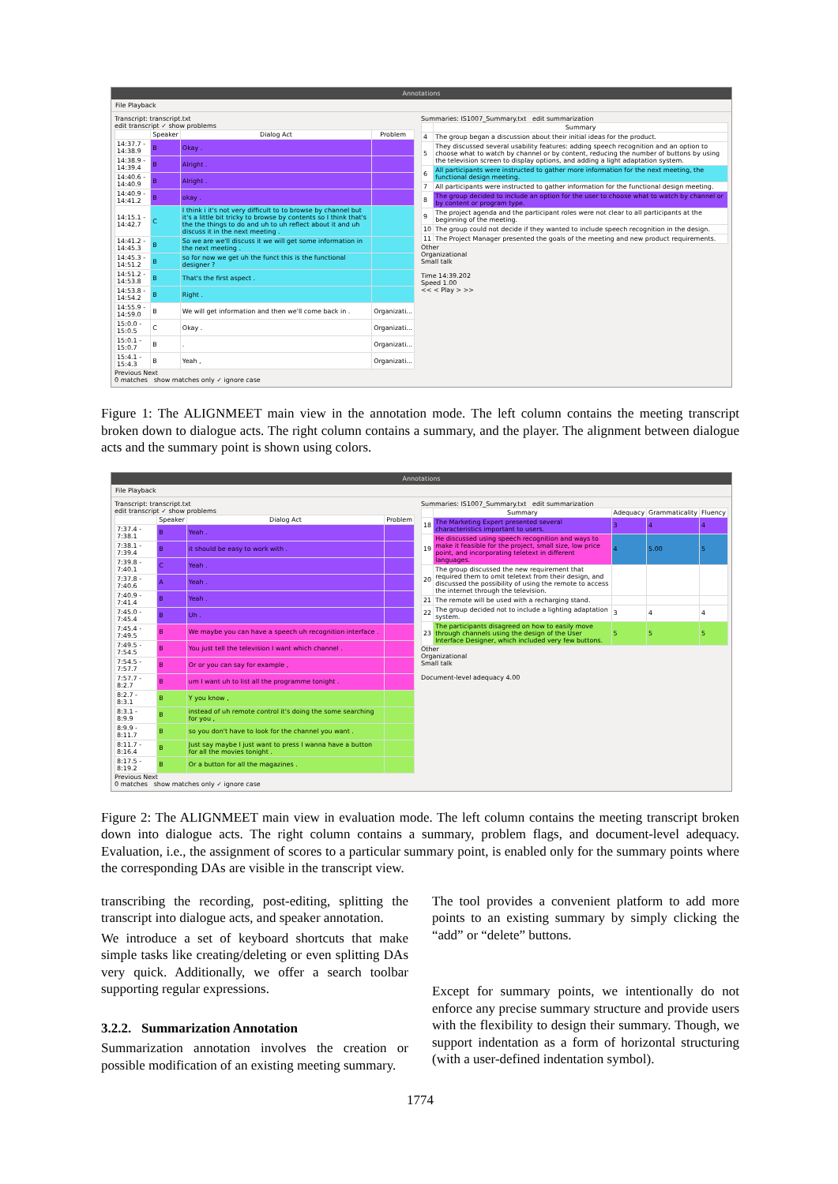Annotations
File Playback
Transcript: transcript.txt
edit transcript ✓ show problems
| | Speaker | Dialog Act | Problem |
| --- | --- | --- | --- |
| 14:37.7 - 14:38.9 | B | Okay . | |
| 14:38.9 - 14:39.4 | B | Alright . | |
| 14:40.6 - 14:40.9 | B | Alright . | |
| 14:40.9 - 14:41.2 | B | okay . | |
| 14:15.1 - 14:42.7 | C | I think i it's not very difficult to to browse by channel but it's a little bit tricky to browse by contents so I think that's the the things to do and uh to uh reflect about it and uh discuss it in the next meeting . | |
| 14:41.2 - 14:45.3 | B | So we are we'll discuss it we will get some information in the next meeting . | |
| 14:45.3 - 14:51.2 | B | so for now we get uh the funct this is the functional designer ? | |
| 14:51.2 - 14:53.8 | B | That's the first aspect . | |
| 14:53.8 - 14:54.2 | B | Right . | |
| 14:55.9 - 14:59.0 | B | We will get information and then we'll come back in . | Organizati... |
| 15:0.0 - 15:0.5 | C | Okay . | Organizati... |
| 15:0.1 - 15:0.7 | B | . | Organizati... |
| 15:4.1 - 15:4.3 | B | Yeah , | Organizati... |
Previous Next
0 matches show matches only ✓ ignore case
Summaries: IS1007_Summary.txt edit summarization
| | Summary |
| --- | --- |
| 4 | The group began a discussion about their initial ideas for the product. |
| 5 | They discussed several usability features: adding speech recognition and an option to choose what to watch by channel or by content, reducing the number of buttons by using the television screen to display options, and adding a light adaptation system. |
| 6 | All participants were instructed to gather more information for the next meeting, the functional design meeting. |
| 7 | All participants were instructed to gather information for the functional design meeting. |
| 8 | The group decided to include an option for the user to choose what to watch by channel or by content or program type. |
| 9 | The project agenda and the participant roles were not clear to all participants at the beginning of the meeting. |
| 10 | The group could not decide if they wanted to include speech recognition in the design. |
| 11 | The Project Manager presented the goals of the meeting and new product requirements. |
Other
Organizational
Small talk
Time 14:39.202
Speed 1.00
<< < Play > >>
Figure 1: The ALIGNMEET main view in the annotation mode. The left column contains the meeting transcript broken down to dialogue acts. The right column contains a summary, and the player. The alignment between dialogue acts and the summary point is shown using colors.
Annotations
File Playback
Transcript: transcript.txt
edit transcript ✓ show problems
| | Speaker | Dialog Act | Problem |
| --- | --- | --- | --- |
| 7:37.4 - 7:38.1 | B | Yeah . | |
| 7:38.1 - 7:39.4 | B | it should be easy to work with . | |
| 7:39.8 - 7:40.1 | C | Yeah . | |
| 7:37.8 - 7:40.6 | A | Yeah . | |
| 7:40.9 - 7:41.4 | B | Yeah . | |
| 7:45.0 - 7:45.4 | B | Uh . | |
| 7:45.4 - 7:49.5 | B | We maybe you can have a speech uh recognition interface . | |
| 7:49.5 - 7:54.5 | B | You just tell the television I want which channel . | |
| 7:54.5 - 7:57.7 | B | Or or you can say for example , | |
| 7:57.7 - 8:2.7 | B | um I want uh to list all the programme tonight . | |
| 8:2.7 - 8:3.1 | B | Y you know , | |
| 8:3.1 - 8:9.9 | B | instead of uh remote control it's doing the some searching for you , | |
| 8:9.9 - 8:11.7 | B | so you don't have to look for the channel you want . | |
| 8:11.7 - 8:16.4 | B | Just say maybe I just want to press I wanna have a button for all the movies tonight . | |
| 8:17.5 - 8:19.2 | B | Or a button for all the magazines . | |
Previous Next
0 matches show matches only ✓ ignore case
Summaries: IS1007_Summary.txt edit summarization
| | Summary | Adequacy | Grammaticality | Fluency |
| --- | --- | --- | --- | --- |
| 18 | The Marketing Expert presented several characteristics important to users. | 3 | 4 | 4 |
| 19 | He discussed using speech recognition and ways to make it feasible for the project, small size, low price point, and incorporating teletext in different languages. | 4 | 5.00 | 5 |
| 20 | The group discussed the new requirement that required them to omit teletext from their design, and discussed the possibility of using the remote to access the internet through the television. | | | |
| 21 | The remote will be used with a recharging stand. | | | |
| 22 | The group decided not to include a lighting adaptation system. | 3 | 4 | 4 |
| 23 | The participants disagreed on how to easily move through channels using the design of the User Interface Designer, which included very few buttons. | 5 | 5 | 5 |
Other
Organizational
Small talk
Document-level adequacy 4.00
Figure 2: The ALIGNMEET main view in evaluation mode. The left column contains the meeting transcript broken down into dialogue acts. The right column contains a summary, problem flags, and document-level adequacy. Evaluation, i.e., the assignment of scores to a particular summary point, is enabled only for the summary points where the corresponding DAs are visible in the transcript view.
transcribing the recording, post-editing, splitting the transcript into dialogue acts, and speaker annotation.
We introduce a set of keyboard shortcuts that make simple tasks like creating/deleting or even splitting DAs very quick. Additionally, we offer a search toolbar supporting regular expressions.
3.2.2. Summarization Annotation
Summarization annotation involves the creation or possible modification of an existing meeting summary.
The tool provides a convenient platform to add more points to an existing summary by simply clicking the “add” or “delete” buttons.
Except for summary points, we intentionally do not enforce any precise summary structure and provide users with the flexibility to design their summary. Though, we support indentation as a form of horizontal structuring (with a user-defined indentation symbol).
1774